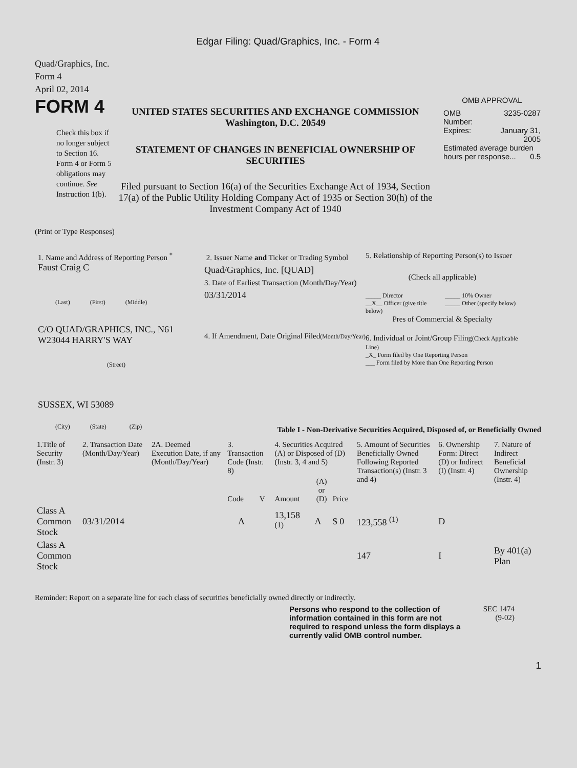Edgar Filing: Quad/Graphics, Inc. - Form 4
Quad/Graphics, Inc.
Form 4
April 02, 2014
FORM 4
Check this box if no longer subject to Section 16. Form 4 or Form 5 obligations may continue. See Instruction 1(b).
UNITED STATES SECURITIES AND EXCHANGE COMMISSION
Washington, D.C. 20549
STATEMENT OF CHANGES IN BENEFICIAL OWNERSHIP OF SECURITIES
Filed pursuant to Section 16(a) of the Securities Exchange Act of 1934, Section 17(a) of the Public Utility Holding Company Act of 1935 or Section 30(h) of the Investment Company Act of 1940
OMB APPROVAL
OMB
Number: 3235-0287
Expires: January 31,
2005
Estimated average burden hours per response... 0.5
(Print or Type Responses)
1. Name and Address of Reporting Person <sup>*</sup>
Faust Craig C
(Last) (First) (Middle)
C/O QUAD/GRAPHICS, INC., N61 W23044 HARRY'S WAY
(Street)
SUSSEX, WI 53089
(City) (State) (Zip)
2. Issuer Name and Ticker or Trading Symbol
Quad/Graphics, Inc. [QUAD]
3. Date of Earliest Transaction (Month/Day/Year)
03/31/2014
4. If Amendment, Date Original Filed(Month/Day/Year)
5. Relationship of Reporting Person(s) to Issuer
(Check all applicable)
_____ Director
__X__ Officer (give title below)
_____ 10% Owner
_____ Other (specify below)
Pres of Commercial & Specialty
6. Individual or Joint/Group Filing(Check Applicable Line)
_X_ Form filed by One Reporting Person
___ Form filed by More than One Reporting Person
Table I - Non-Derivative Securities Acquired, Disposed of, or Beneficially Owned
| 1.Title of Security (Instr. 3) | 2. Transaction Date (Month/Day/Year) | 2A. Deemed Execution Date, if any (Month/Day/Year) | 3. Transaction Code (Instr. 8) | | 4. Securities Acquired (A) or Disposed of (D) (Instr. 3, 4 and 5) | | | 5. Amount of Securities Beneficially Owned Following Reported Transaction(s) (Instr. 3 and 4) | 6. Ownership Form: Direct (D) or Indirect (I) (Instr. 4) | 7. Nature of Indirect Beneficial Ownership (Instr. 4) |
| --- | --- | --- | --- | --- | --- | --- | --- | --- | --- | --- |
| | | | Code | V | Amount | (A) or (D) | Price | | | |
| Class A Common Stock | 03/31/2014 | | A | | 13,158 <sup>(1)</sup> | A | $ 0 | 123,558 <sup>(1)</sup> | D | |
| Class A Common Stock | | | | | | | | 147 | I | By 401(a) Plan |
Reminder: Report on a separate line for each class of securities beneficially owned directly or indirectly.
Persons who respond to the collection of information contained in this form are not required to respond unless the form displays a currently valid OMB control number.
SEC 1474
(9-02)
1